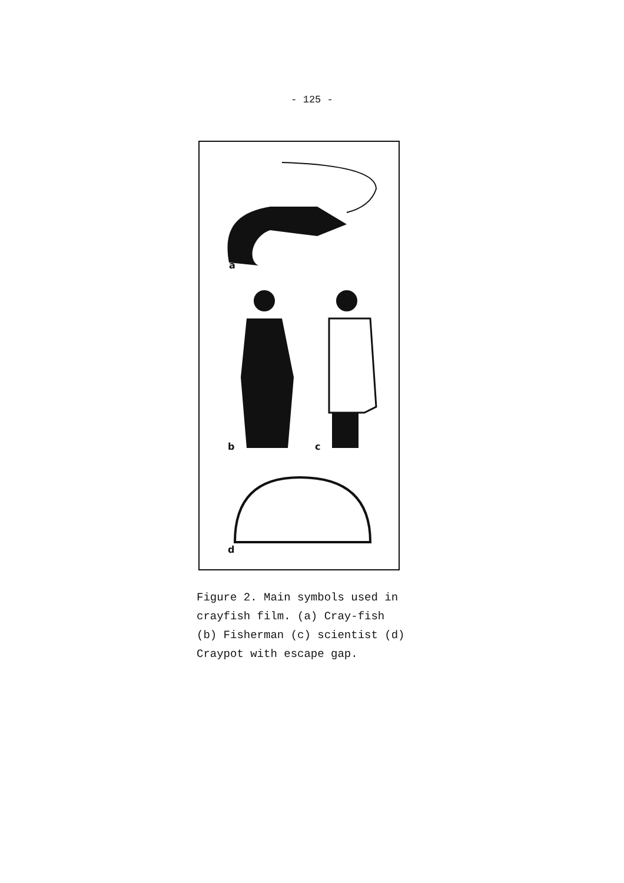- 125 -
a
b c
d
Figure 2. Main symbols used in crayfish film. (a) Cray-fish (b) Fisherman (c) scientist (d) Craypot with escape gap.